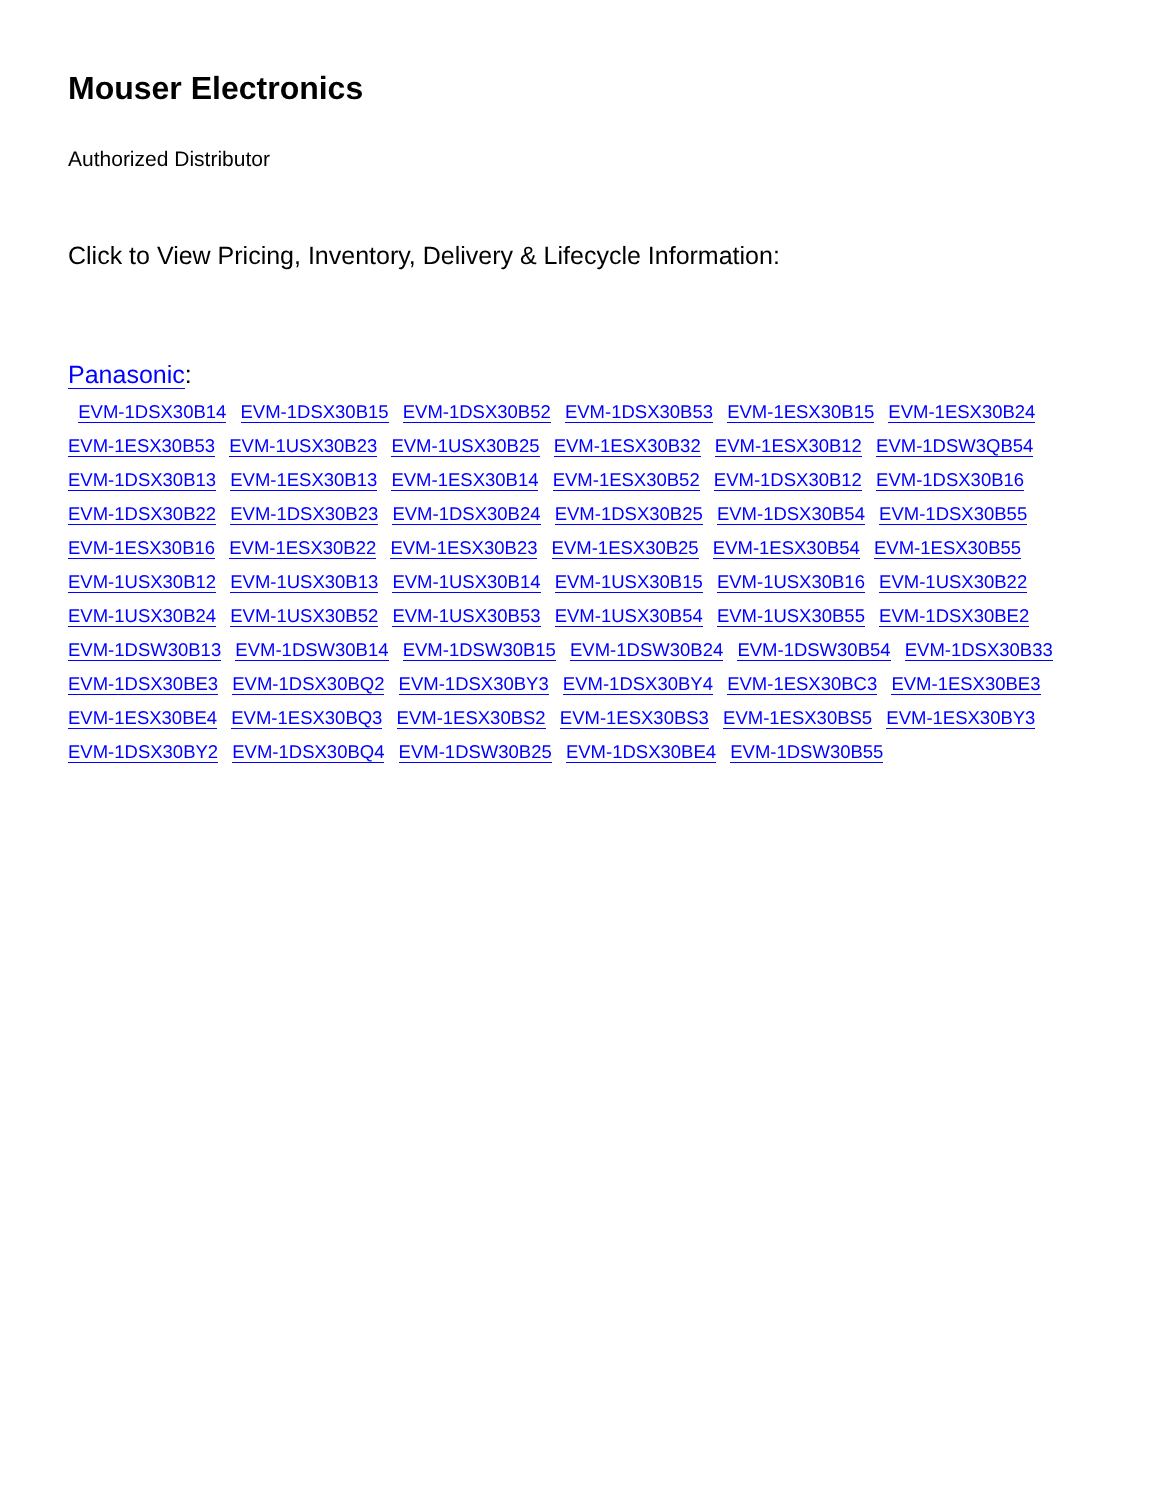Mouser Electronics
Authorized Distributor
Click to View Pricing, Inventory, Delivery & Lifecycle Information:
Panasonic:
EVM-1DSX30B14 EVM-1DSX30B15 EVM-1DSX30B52 EVM-1DSX30B53 EVM-1ESX30B15 EVM-1ESX30B24 EVM-1ESX30B53 EVM-1USX30B23 EVM-1USX30B25 EVM-1ESX30B32 EVM-1ESX30B12 EVM-1DSW3QB54 EVM-1DSX30B13 EVM-1ESX30B13 EVM-1ESX30B14 EVM-1ESX30B52 EVM-1DSX30B12 EVM-1DSX30B16 EVM-1DSX30B22 EVM-1DSX30B23 EVM-1DSX30B24 EVM-1DSX30B25 EVM-1DSX30B54 EVM-1DSX30B55 EVM-1ESX30B16 EVM-1ESX30B22 EVM-1ESX30B23 EVM-1ESX30B25 EVM-1ESX30B54 EVM-1ESX30B55 EVM-1USX30B12 EVM-1USX30B13 EVM-1USX30B14 EVM-1USX30B15 EVM-1USX30B16 EVM-1USX30B22 EVM-1USX30B24 EVM-1USX30B52 EVM-1USX30B53 EVM-1USX30B54 EVM-1USX30B55 EVM-1DSX30BE2 EVM-1DSW30B13 EVM-1DSW30B14 EVM-1DSW30B15 EVM-1DSW30B24 EVM-1DSW30B54 EVM-1DSX30B33 EVM-1DSX30BE3 EVM-1DSX30BQ2 EVM-1DSX30BY3 EVM-1DSX30BY4 EVM-1ESX30BC3 EVM-1ESX30BE3 EVM-1ESX30BE4 EVM-1ESX30BQ3 EVM-1ESX30BS2 EVM-1ESX30BS3 EVM-1ESX30BS5 EVM-1ESX30BY3 EVM-1DSX30BY2 EVM-1DSX30BQ4 EVM-1DSW30B25 EVM-1DSX30BE4 EVM-1DSW30B55